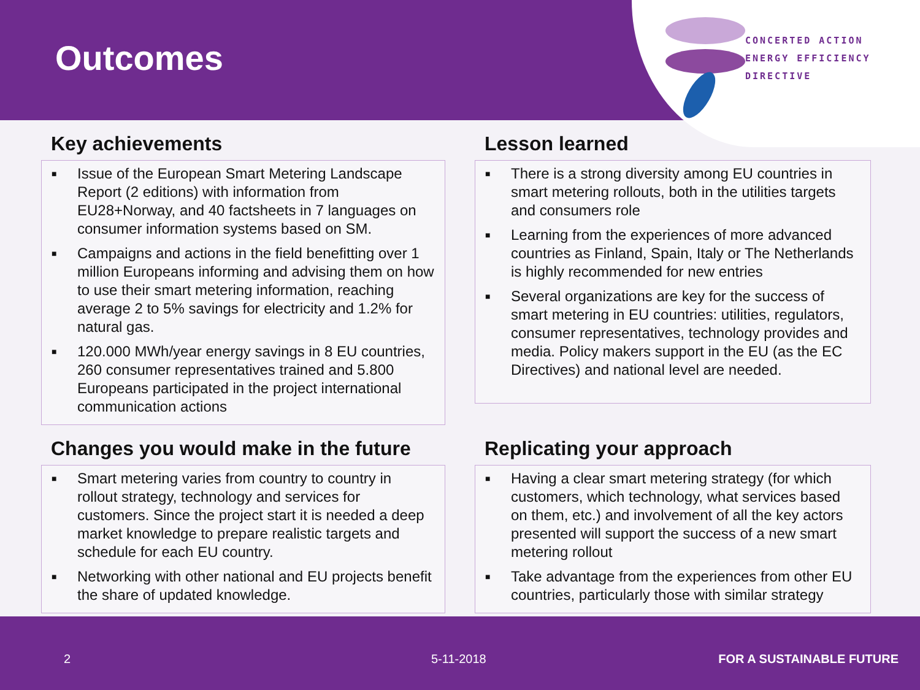Outcomes
CONCERTED ACTION
ENERGY EFFICIENCY
DIRECTIVE
Key achievements
■ Issue of the European Smart Metering Landscape Report (2 editions) with information from EU28+Norway, and 40 factsheets in 7 languages on consumer information systems based on SM.
■ Campaigns and actions in the field benefitting over 1 million Europeans informing and advising them on how to use their smart metering information, reaching average 2 to 5% savings for electricity and 1.2% for natural gas.
■ 120.000 MWh/year energy savings in 8 EU countries, 260 consumer representatives trained and 5.800 Europeans participated in the project international communication actions
Lesson learned
■ There is a strong diversity among EU countries in smart metering rollouts, both in the utilities targets and consumers role
■ Learning from the experiences of more advanced countries as Finland, Spain, Italy or The Netherlands is highly recommended for new entries
■ Several organizations are key for the success of smart metering in EU countries: utilities, regulators, consumer representatives, technology provides and media. Policy makers support in the EU (as the EC Directives) and national level are needed.
Changes you would make in the future
■ Smart metering varies from country to country in rollout strategy, technology and services for customers. Since the project start it is needed a deep market knowledge to prepare realistic targets and schedule for each EU country.
■ Networking with other national and EU projects benefit the share of updated knowledge.
Replicating your approach
■ Having a clear smart metering strategy (for which customers, which technology, what services based on them, etc.) and involvement of all the key actors presented will support the success of a new smart metering rollout
■ Take advantage from the experiences from other EU countries, particularly those with similar strategy
2 5-11-2018 FOR A SUSTAINABLE FUTURE